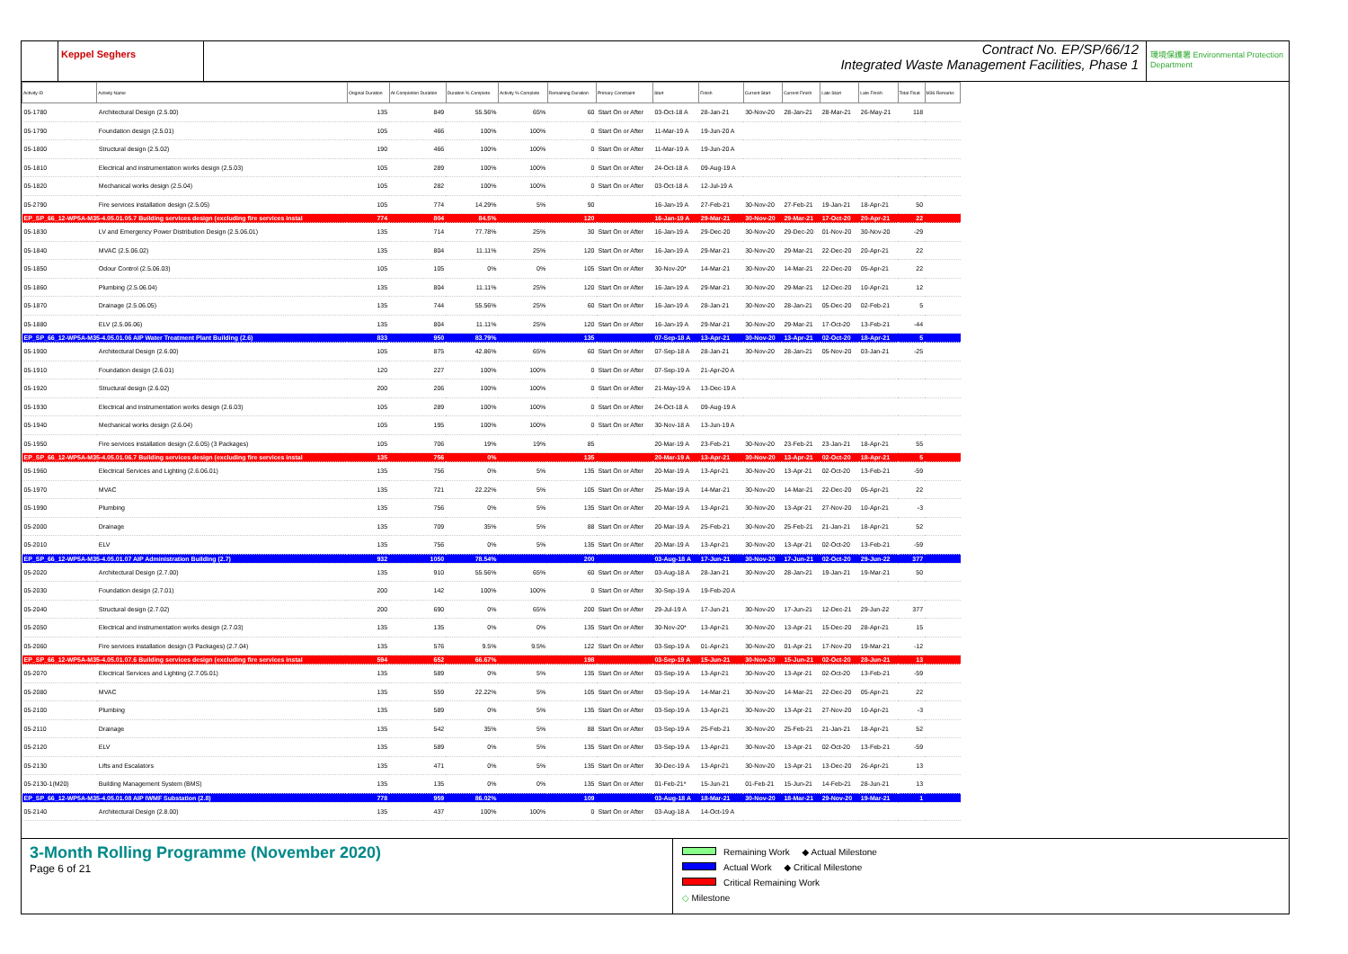Keppel Seghers
Contract No. EP/SP/66/12
Integrated Waste Management Facilities, Phase 1
環境保護署 Environmental Protection Department
| Activity ID | Activity Name | Original Duration | At Completion Duration | Duration % Complete | Activity % Complete | Remaining Duration | Primary Constraint | Start | Finish | Current Start | Current Finish | Late Start | Late Finish | Total Float | M36 Remarks |
| --- | --- | --- | --- | --- | --- | --- | --- | --- | --- | --- | --- | --- | --- | --- | --- |
| 05-1780 | Architectural Design (2.5.00) | 135 | 849 | 55.56% | 65% | 60 | Start On or After | 03-Oct-18 A | 28-Jan-21 | 30-Nov-20 | 28-Jan-21 | 28-Mar-21 | 26-May-21 | 118 | |
| 05-1790 | Foundation design (2.5.01) | 105 | 466 | 100% | 100% | 0 | Start On or After | 11-Mar-19 A | 19-Jun-20 A | | | | | | |
| 05-1800 | Structural design (2.5.02) | 190 | 466 | 100% | 100% | 0 | Start On or After | 11-Mar-19 A | 19-Jun-20 A | | | | | | |
| 05-1810 | Electrical and instrumentation works design (2.5.03) | 105 | 289 | 100% | 100% | 0 | Start On or After | 24-Oct-18 A | 09-Aug-19 A | | | | | | |
| 05-1820 | Mechanical works design (2.5.04) | 105 | 282 | 100% | 100% | 0 | Start On or After | 03-Oct-18 A | 12-Jul-19 A | | | | | | |
| 05-2790 | Fire services installation design (2.5.05) | 105 | 774 | 14.29% | 5% | 90 | | 16-Jan-19 A | 27-Feb-21 | 30-Nov-20 | 27-Feb-21 | 19-Jan-21 | 18-Apr-21 | 50 | |
| EP_SP_66_12-WP5A-M35-4.05.01.05.7 Building services design (excluding fire services instal | | 774 | 804 | 84.5% | | 120 | | 16-Jan-19 A | 29-Mar-21 | 30-Nov-20 | 29-Mar-21 | 17-Oct-20 | 20-Apr-21 | 22 | |
| 05-1830 | LV and Emergency Power Distribution Design (2.5.06.01) | 135 | 714 | 77.78% | 25% | 30 | Start On or After | 16-Jan-19 A | 29-Dec-20 | 30-Nov-20 | 29-Dec-20 | 01-Nov-20 | 30-Nov-20 | -29 | |
| 05-1840 | MVAC (2.5.06.02) | 135 | 804 | 11.11% | 25% | 120 | Start On or After | 16-Jan-19 A | 29-Mar-21 | 30-Nov-20 | 29-Mar-21 | 22-Dec-20 | 20-Apr-21 | 22 | |
| 05-1850 | Odour Control (2.5.06.03) | 105 | 105 | 0% | 0% | 105 | Start On or After | 30-Nov-20* | 14-Mar-21 | 30-Nov-20 | 14-Mar-21 | 22-Dec-20 | 05-Apr-21 | 22 | |
| 05-1860 | Plumbing (2.5.06.04) | 135 | 804 | 11.11% | 25% | 120 | Start On or After | 16-Jan-19 A | 29-Mar-21 | 30-Nov-20 | 29-Mar-21 | 12-Dec-20 | 10-Apr-21 | 12 | |
| 05-1870 | Drainage (2.5.06.05) | 135 | 744 | 55.56% | 25% | 60 | Start On or After | 16-Jan-19 A | 28-Jan-21 | 30-Nov-20 | 28-Jan-21 | 05-Dec-20 | 02-Feb-21 | 5 | |
| 05-1880 | ELV (2.5.06.06) | 135 | 804 | 11.11% | 25% | 120 | Start On or After | 16-Jan-19 A | 29-Mar-21 | 30-Nov-20 | 29-Mar-21 | 17-Oct-20 | 13-Feb-21 | -44 | |
| EP_SP_66_12-WP5A-M35-4.05.01.06 AIP Water Treatment Plant Building (2.6) | | 833 | 950 | 83.79% | | 135 | | 07-Sep-18 A | 13-Apr-21 | 30-Nov-20 | 13-Apr-21 | 02-Oct-20 | 18-Apr-21 | 5 | |
| 05-1900 | Architectural Design (2.6.00) | 105 | 875 | 42.86% | 65% | 60 | Start On or After | 07-Sep-18 A | 28-Jan-21 | 30-Nov-20 | 28-Jan-21 | 05-Nov-20 | 03-Jan-21 | -25 | |
| 05-1910 | Foundation design (2.6.01) | 120 | 227 | 100% | 100% | 0 | Start On or After | 07-Sep-19 A | 21-Apr-20 A | | | | | | |
| 05-1920 | Structural design (2.6.02) | 200 | 206 | 100% | 100% | 0 | Start On or After | 21-May-19 A | 13-Dec-19 A | | | | | | |
| 05-1930 | Electrical and instrumentation works design (2.6.03) | 105 | 289 | 100% | 100% | 0 | Start On or After | 24-Oct-18 A | 09-Aug-19 A | | | | | | |
| 05-1940 | Mechanical works design (2.6.04) | 105 | 195 | 100% | 100% | 0 | Start On or After | 30-Nov-18 A | 13-Jun-19 A | | | | | | |
| 05-1950 | Fire services installation design (2.6.05) (3 Packages) | 105 | 706 | 19% | 19% | 85 | | 20-Mar-19 A | 23-Feb-21 | 30-Nov-20 | 23-Feb-21 | 23-Jan-21 | 18-Apr-21 | 55 | |
| EP_SP_66_12-WP5A-M35-4.05.01.06.7 Building services design (excluding fire services instal | | 135 | 756 | 0% | | 135 | | 20-Mar-19 A | 13-Apr-21 | 30-Nov-20 | 13-Apr-21 | 02-Oct-20 | 18-Apr-21 | 5 | |
| 05-1960 | Electrical Services and Lighting (2.6.06.01) | 135 | 756 | 0% | 5% | 135 | Start On or After | 20-Mar-19 A | 13-Apr-21 | 30-Nov-20 | 13-Apr-21 | 02-Oct-20 | 13-Feb-21 | -59 | |
| 05-1970 | MVAC | 135 | 721 | 22.22% | 5% | 105 | Start On or After | 25-Mar-19 A | 14-Mar-21 | 30-Nov-20 | 14-Mar-21 | 22-Dec-20 | 05-Apr-21 | 22 | |
| 05-1990 | Plumbing | 135 | 756 | 0% | 5% | 135 | Start On or After | 20-Mar-19 A | 13-Apr-21 | 30-Nov-20 | 13-Apr-21 | 27-Nov-20 | 10-Apr-21 | -3 | |
| 05-2000 | Drainage | 135 | 709 | 35% | 5% | 88 | Start On or After | 20-Mar-19 A | 25-Feb-21 | 30-Nov-20 | 25-Feb-21 | 21-Jan-21 | 18-Apr-21 | 52 | |
| 05-2010 | ELV | 135 | 756 | 0% | 5% | 135 | Start On or After | 20-Mar-19 A | 13-Apr-21 | 30-Nov-20 | 13-Apr-21 | 02-Oct-20 | 13-Feb-21 | -59 | |
| EP_SP_66_12-WP5A-M35-4.05.01.07 AIP Administration Building (2.7) | | 932 | 1050 | 78.54% | | 200 | | 03-Aug-18 A | 17-Jun-21 | 30-Nov-20 | 17-Jun-21 | 02-Oct-20 | 29-Jun-22 | 377 | |
| 05-2020 | Architectural Design (2.7.00) | 135 | 910 | 55.56% | 65% | 60 | Start On or After | 03-Aug-18 A | 28-Jan-21 | 30-Nov-20 | 28-Jan-21 | 19-Jan-21 | 19-Mar-21 | 50 | |
| 05-2030 | Foundation design (2.7.01) | 200 | 142 | 100% | 100% | 0 | Start On or After | 30-Sep-19 A | 19-Feb-20 A | | | | | | |
| 05-2040 | Structural design (2.7.02) | 200 | 690 | 0% | 65% | 200 | Start On or After | 29-Jul-19 A | 17-Jun-21 | 30-Nov-20 | 17-Jun-21 | 12-Dec-21 | 29-Jun-22 | 377 | |
| 05-2050 | Electrical and instrumentation works design (2.7.03) | 135 | 135 | 0% | 0% | 135 | Start On or After | 30-Nov-20* | 13-Apr-21 | 30-Nov-20 | 13-Apr-21 | 15-Dec-20 | 28-Apr-21 | 15 | |
| 05-2060 | Fire services installation design (3 Packages) (2.7.04) | 135 | 576 | 9.5% | 9.5% | 122 | Start On or After | 03-Sep-19 A | 01-Apr-21 | 30-Nov-20 | 01-Apr-21 | 17-Nov-20 | 19-Mar-21 | -12 | |
| EP_SP_66_12-WP5A-M35-4.05.01.07.6 Building services design (excluding fire services instal | | 594 | 652 | 66.67% | | 198 | | 03-Sep-19 A | 15-Jun-21 | 30-Nov-20 | 15-Jun-21 | 02-Oct-20 | 28-Jun-21 | 13 | |
| 05-2070 | Electrical Services and Lighting (2.7.05.01) | 135 | 589 | 0% | 5% | 135 | Start On or After | 03-Sep-19 A | 13-Apr-21 | 30-Nov-20 | 13-Apr-21 | 02-Oct-20 | 13-Feb-21 | -59 | |
| 05-2080 | MVAC | 135 | 559 | 22.22% | 5% | 105 | Start On or After | 03-Sep-19 A | 14-Mar-21 | 30-Nov-20 | 14-Mar-21 | 22-Dec-20 | 05-Apr-21 | 22 | |
| 05-2100 | Plumbing | 135 | 589 | 0% | 5% | 135 | Start On or After | 03-Sep-19 A | 13-Apr-21 | 30-Nov-20 | 13-Apr-21 | 27-Nov-20 | 10-Apr-21 | -3 | |
| 05-2110 | Drainage | 135 | 542 | 35% | 5% | 88 | Start On or After | 03-Sep-19 A | 25-Feb-21 | 30-Nov-20 | 25-Feb-21 | 21-Jan-21 | 18-Apr-21 | 52 | |
| 05-2120 | ELV | 135 | 589 | 0% | 5% | 135 | Start On or After | 03-Sep-19 A | 13-Apr-21 | 30-Nov-20 | 13-Apr-21 | 02-Oct-20 | 13-Feb-21 | -59 | |
| 05-2130 | Lifts and Escalators | 135 | 471 | 0% | 5% | 135 | Start On or After | 30-Dec-19 A | 13-Apr-21 | 30-Nov-20 | 13-Apr-21 | 13-Dec-20 | 26-Apr-21 | 13 | |
| 05-2130-1(M20) | Building Management System (BMS) | 135 | 135 | 0% | 0% | 135 | Start On or After | 01-Feb-21* | 15-Jun-21 | 01-Feb-21 | 15-Jun-21 | 14-Feb-21 | 28-Jun-21 | 13 | |
| EP_SP_66_12-WP5A-M35-4.05.01.08 AIP IWMF Substation (2.8) | | 778 | 959 | 86.02% | | 109 | | 03-Aug-18 A | 18-Mar-21 | 30-Nov-20 | 18-Mar-21 | 29-Nov-20 | 19-Mar-21 | 1 | |
| 05-2140 | Architectural Design (2.8.00) | 135 | 437 | 100% | 100% | 0 | Start On or After | 03-Aug-18 A | 14-Oct-19 A | | | | | | |
3-Month Rolling Programme (November 2020)
Page 6 of 21
Remaining Work ◆ Actual Milestone
Actual Work ◆ Critical Milestone
Critical Remaining Work
◇ Milestone